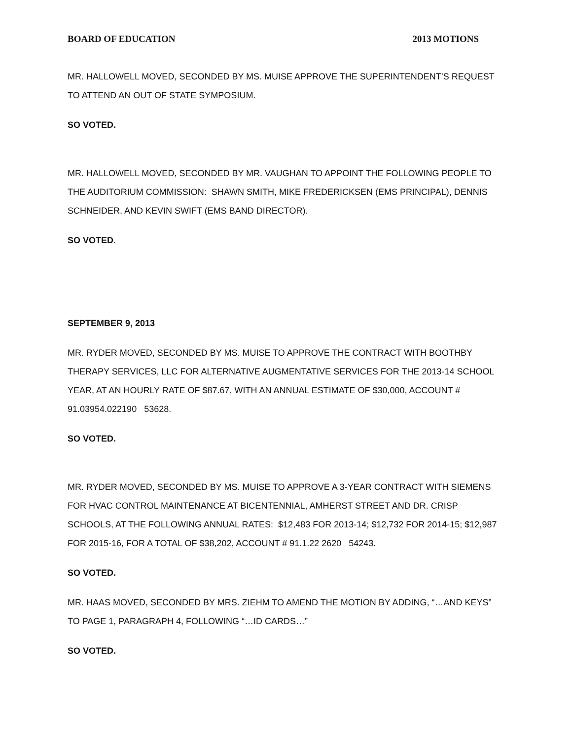BOARD OF EDUCATION 2013 MOTIONS
MR. HALLOWELL MOVED, SECONDED BY MS. MUISE APPROVE THE SUPERINTENDENT’S REQUEST TO ATTEND AN OUT OF STATE SYMPOSIUM.
SO VOTED.
MR. HALLOWELL MOVED, SECONDED BY MR. VAUGHAN TO APPOINT THE FOLLOWING PEOPLE TO THE AUDITORIUM COMMISSION: SHAWN SMITH, MIKE FREDERICKSEN (EMS PRINCIPAL), DENNIS SCHNEIDER, AND KEVIN SWIFT (EMS BAND DIRECTOR).
SO VOTED.
SEPTEMBER 9, 2013
MR. RYDER MOVED, SECONDED BY MS. MUISE TO APPROVE THE CONTRACT WITH BOOTHBY THERAPY SERVICES, LLC FOR ALTERNATIVE AUGMENTATIVE SERVICES FOR THE 2013-14 SCHOOL YEAR, AT AN HOURLY RATE OF $87.67, WITH AN ANNUAL ESTIMATE OF $30,000, ACCOUNT #
91.03954.022190 53628.
SO VOTED.
MR. RYDER MOVED, SECONDED BY MS. MUISE TO APPROVE A 3-YEAR CONTRACT WITH SIEMENS FOR HVAC CONTROL MAINTENANCE AT BICENTENNIAL, AMHERST STREET AND DR. CRISP SCHOOLS, AT THE FOLLOWING ANNUAL RATES: $12,483 FOR 2013-14; $12,732 FOR 2014-15; $12,987 FOR 2015-16, FOR A TOTAL OF $38,202, ACCOUNT # 91.1.22 2620 54243.
SO VOTED.
MR. HAAS MOVED, SECONDED BY MRS. ZIEHM TO AMEND THE MOTION BY ADDING, “…AND KEYS” TO PAGE 1, PARAGRAPH 4, FOLLOWING “…ID CARDS…”
SO VOTED.